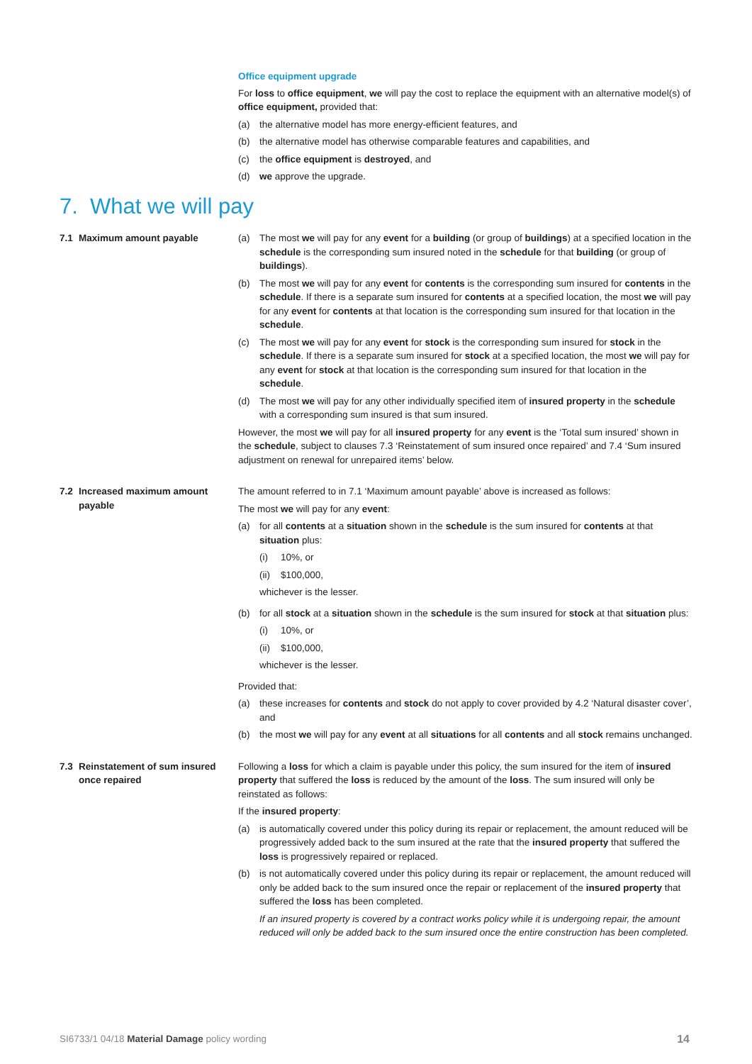Office equipment upgrade
For loss to office equipment, we will pay the cost to replace the equipment with an alternative model(s) of office equipment, provided that:
(a) the alternative model has more energy-efficient features, and
(b) the alternative model has otherwise comparable features and capabilities, and
(c) the office equipment is destroyed, and
(d) we approve the upgrade.
7. What we will pay
7.1 Maximum amount payable (a) The most we will pay for any event for a building (or group of buildings) at a specified location in the schedule is the corresponding sum insured noted in the schedule for that building (or group of buildings).
(b) The most we will pay for any event for contents is the corresponding sum insured for contents in the schedule. If there is a separate sum insured for contents at a specified location, the most we will pay for any event for contents at that location is the corresponding sum insured for that location in the schedule.
(c) The most we will pay for any event for stock is the corresponding sum insured for stock in the schedule. If there is a separate sum insured for stock at a specified location, the most we will pay for any event for stock at that location is the corresponding sum insured for that location in the schedule.
(d) The most we will pay for any other individually specified item of insured property in the schedule with a corresponding sum insured is that sum insured.
However, the most we will pay for all insured property for any event is the ‘Total sum insured’ shown in the schedule, subject to clauses 7.3 ‘Reinstatement of sum insured once repaired’ and 7.4 ‘Sum insured adjustment on renewal for unrepaired items’ below.
7.2 Increased maximum amount payable
The amount referred to in 7.1 ‘Maximum amount payable’ above is increased as follows:
The most we will pay for any event:
(a) for all contents at a situation shown in the schedule is the sum insured for contents at that situation plus:
(i) 10%, or
(ii) $100,000,
whichever is the lesser.
(b) for all stock at a situation shown in the schedule is the sum insured for stock at that situation plus:
(i) 10%, or
(ii) $100,000,
whichever is the lesser.
Provided that:
(a) these increases for contents and stock do not apply to cover provided by 4.2 ‘Natural disaster cover’, and
(b) the most we will pay for any event at all situations for all contents and all stock remains unchanged.
7.3 Reinstatement of sum insured once repaired
Following a loss for which a claim is payable under this policy, the sum insured for the item of insured property that suffered the loss is reduced by the amount of the loss. The sum insured will only be reinstated as follows:
If the insured property:
(a) is automatically covered under this policy during its repair or replacement, the amount reduced will be progressively added back to the sum insured at the rate that the insured property that suffered the loss is progressively repaired or replaced.
(b) is not automatically covered under this policy during its repair or replacement, the amount reduced will only be added back to the sum insured once the repair or replacement of the insured property that suffered the loss has been completed.
If an insured property is covered by a contract works policy while it is undergoing repair, the amount reduced will only be added back to the sum insured once the entire construction has been completed.
SI6733/1 04/18 Material Damage policy wording 14